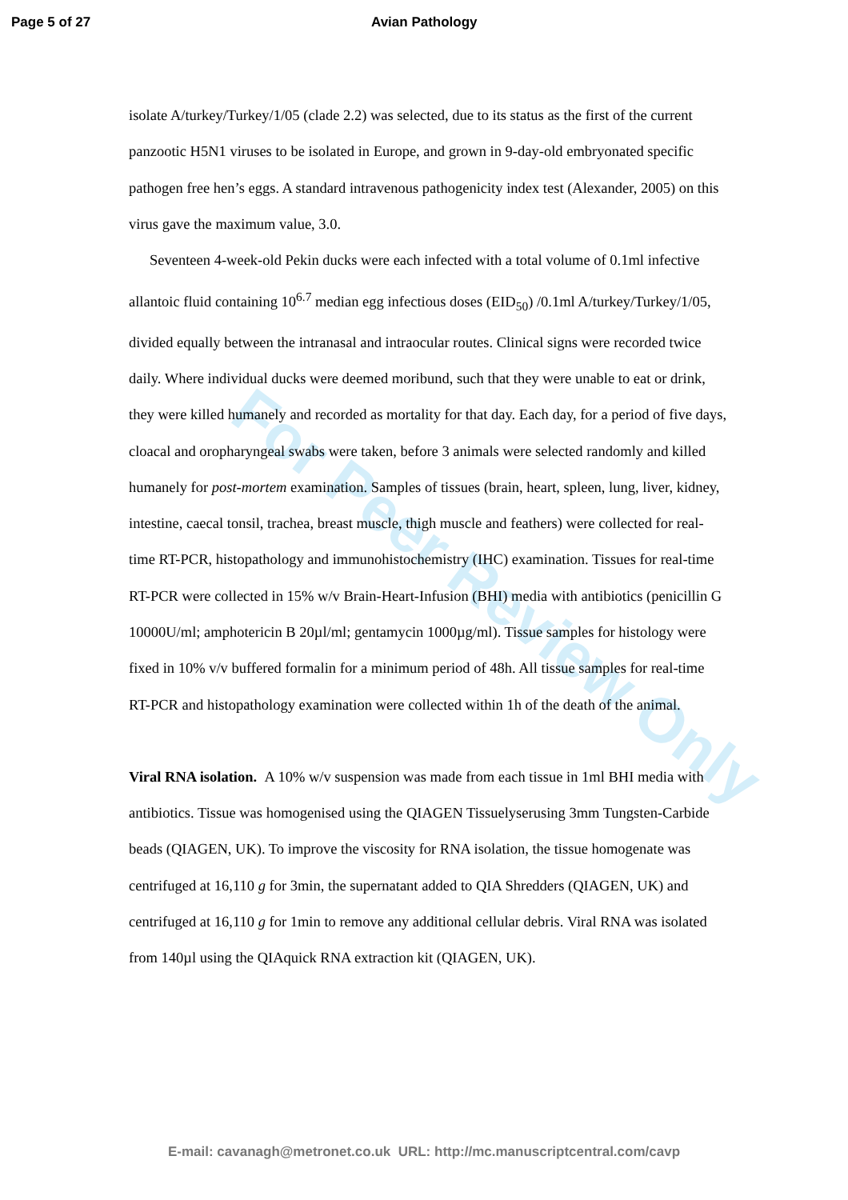Page 5 of 27 Avian Pathology
isolate A/turkey/Turkey/1/05 (clade 2.2) was selected, due to its status as the first of the current panzootic H5N1 viruses to be isolated in Europe, and grown in 9-day-old embryonated specific pathogen free hen’s eggs. A standard intravenous pathogenicity index test (Alexander, 2005) on this virus gave the maximum value, 3.0.
Seventeen 4-week-old Pekin ducks were each infected with a total volume of 0.1ml infective allantoic fluid containing 10<sup>6.7</sup> median egg infectious doses (EID<sub>50</sub>) /0.1ml A/turkey/Turkey/1/05, divided equally between the intranasal and intraocular routes. Clinical signs were recorded twice daily. Where individual ducks were deemed moribund, such that they were unable to eat or drink, they were killed humanely and recorded as mortality for that day. Each day, for a period of five days, cloacal and oropharyngeal swabs were taken, before 3 animals were selected randomly and killed humanely for post-mortem examination. Samples of tissues (brain, heart, spleen, lung, liver, kidney, intestine, caecal tonsil, trachea, breast muscle, thigh muscle and feathers) were collected for real-time RT-PCR, histopathology and immunohistochemistry (IHC) examination. Tissues for real-time RT-PCR were collected in 15% w/v Brain-Heart-Infusion (BHI) media with antibiotics (penicillin G 10000U/ml; amphotericin B 20µl/ml; gentamycin 1000µg/ml). Tissue samples for histology were fixed in 10% v/v buffered formalin for a minimum period of 48h. All tissue samples for real-time RT-PCR and histopathology examination were collected within 1h of the death of the animal.
Viral RNA isolation. A 10% w/v suspension was made from each tissue in 1ml BHI media with antibiotics. Tissue was homogenised using the QIAGEN Tissuelyserusing 3mm Tungsten-Carbide beads (QIAGEN, UK). To improve the viscosity for RNA isolation, the tissue homogenate was centrifuged at 16,110 g for 3min, the supernatant added to QIA Shredders (QIAGEN, UK) and centrifuged at 16,110 g for 1min to remove any additional cellular debris. Viral RNA was isolated from 140µl using the QIAquick RNA extraction kit (QIAGEN, UK).
For Peer Review Only
E-mail: cavanagh@metronet.co.uk URL: http://mc.manuscriptcentral.com/cavp